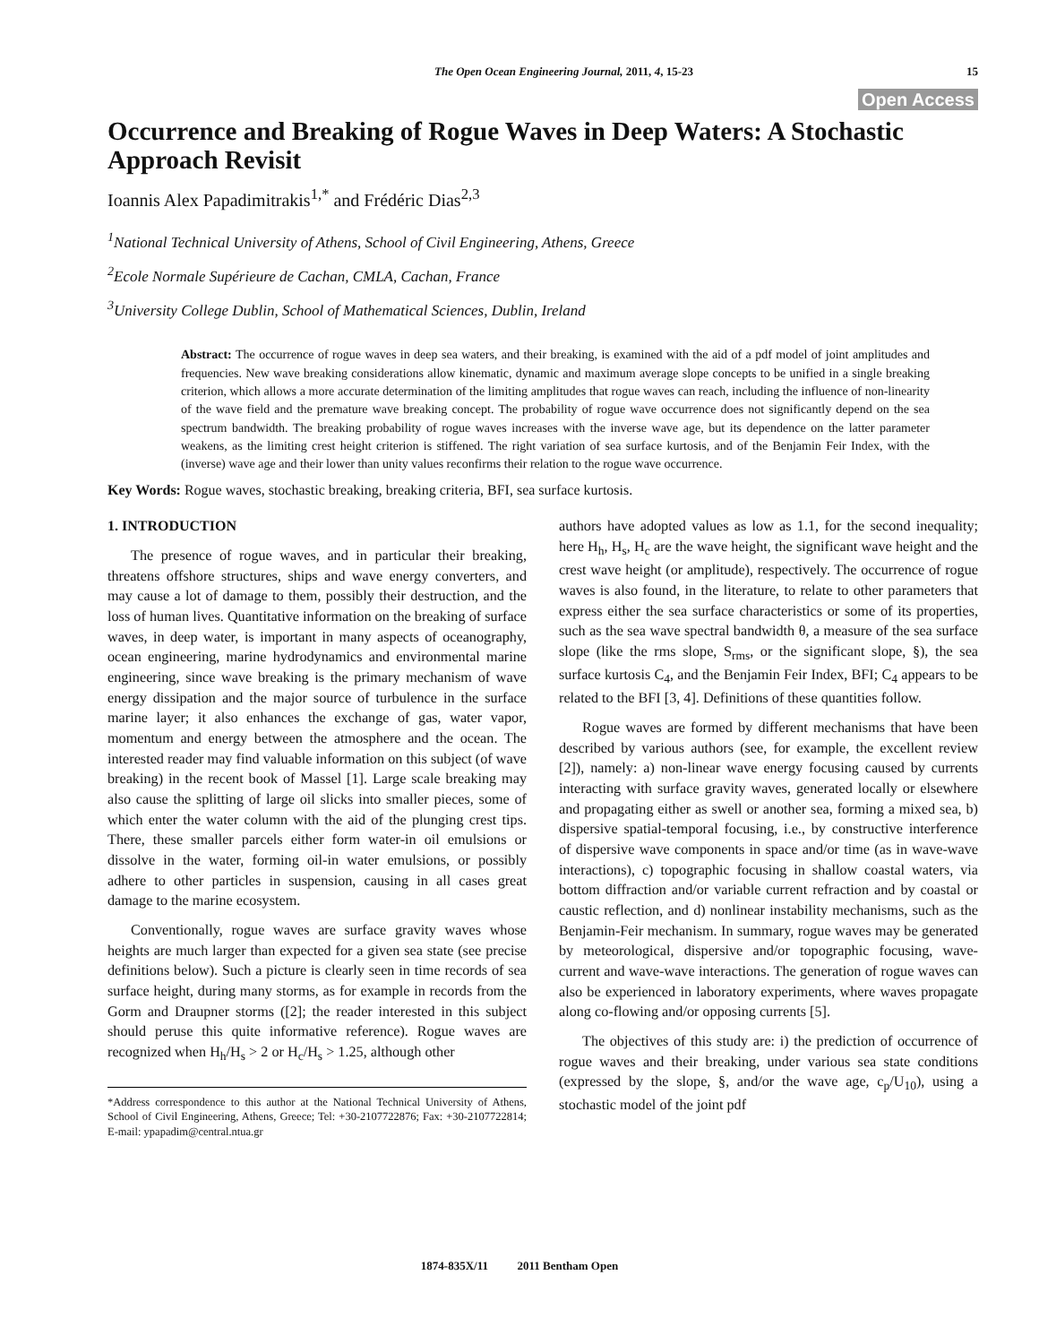The Open Ocean Engineering Journal, 2011, 4, 15-23
15
Open Access
Occurrence and Breaking of Rogue Waves in Deep Waters: A Stochastic Approach Revisit
Ioannis Alex Papadimitrakis<sup>1,*</sup> and Frédéric Dias<sup>2,3</sup>
<sup>1</sup> National Technical University of Athens, School of Civil Engineering, Athens, Greece
<sup>2</sup> Ecole Normale Supérieure de Cachan, CMLA, Cachan, France
<sup>3</sup> University College Dublin, School of Mathematical Sciences, Dublin, Ireland
Abstract: The occurrence of rogue waves in deep sea waters, and their breaking, is examined with the aid of a pdf model of joint amplitudes and frequencies. New wave breaking considerations allow kinematic, dynamic and maximum average slope concepts to be unified in a single breaking criterion, which allows a more accurate determination of the limiting amplitudes that rogue waves can reach, including the influence of non-linearity of the wave field and the premature wave breaking concept. The probability of rogue wave occurrence does not significantly depend on the sea spectrum bandwidth. The breaking probability of rogue waves increases with the inverse wave age, but its dependence on the latter parameter weakens, as the limiting crest height criterion is stiffened. The right variation of sea surface kurtosis, and of the Benjamin Feir Index, with the (inverse) wave age and their lower than unity values reconfirms their relation to the rogue wave occurrence.
Key Words: Rogue waves, stochastic breaking, breaking criteria, BFI, sea surface kurtosis.
1. INTRODUCTION
The presence of rogue waves, and in particular their breaking, threatens offshore structures, ships and wave energy converters, and may cause a lot of damage to them, possibly their destruction, and the loss of human lives. Quantitative information on the breaking of surface waves, in deep water, is important in many aspects of oceanography, ocean engineering, marine hydrodynamics and environmental marine engineering, since wave breaking is the primary mechanism of wave energy dissipation and the major source of turbulence in the surface marine layer; it also enhances the exchange of gas, water vapor, momentum and energy between the atmosphere and the ocean. The interested reader may find valuable information on this subject (of wave breaking) in the recent book of Massel [1]. Large scale breaking may also cause the splitting of large oil slicks into smaller pieces, some of which enter the water column with the aid of the plunging crest tips. There, these smaller parcels either form water-in oil emulsions or dissolve in the water, forming oil-in water emulsions, or possibly adhere to other particles in suspension, causing in all cases great damage to the marine ecosystem.
Conventionally, rogue waves are surface gravity waves whose heights are much larger than expected for a given sea state (see precise definitions below). Such a picture is clearly seen in time records of sea surface height, during many storms, as for example in records from the Gorm and Draupner storms ([2]; the reader interested in this subject should peruse this quite informative reference). Rogue waves are recognized when H<sub>h</sub>/H<sub>s</sub> > 2 or H<sub>c</sub>/H<sub>s</sub> > 1.25, although other
*Address correspondence to this author at the National Technical University of Athens, School of Civil Engineering, Athens, Greece; Tel: +30-2107722876; Fax: +30-2107722814; E-mail: ypapadim@central.ntua.gr
authors have adopted values as low as 1.1, for the second inequality; here H<sub>h</sub>, H<sub>s</sub>, H<sub>c</sub> are the wave height, the significant wave height and the crest wave height (or amplitude), respectively. The occurrence of rogue waves is also found, in the literature, to relate to other parameters that express either the sea surface characteristics or some of its properties, such as the sea wave spectral bandwidth θ, a measure of the sea surface slope (like the rms slope, S<sub>rms</sub>, or the significant slope, §), the sea surface kurtosis C<sub>4</sub>, and the Benjamin Feir Index, BFI; C<sub>4</sub> appears to be related to the BFI [3, 4]. Definitions of these quantities follow.
Rogue waves are formed by different mechanisms that have been described by various authors (see, for example, the excellent review [2]), namely: a) non-linear wave energy focusing caused by currents interacting with surface gravity waves, generated locally or elsewhere and propagating either as swell or another sea, forming a mixed sea, b) dispersive spatial-temporal focusing, i.e., by constructive interference of dispersive wave components in space and/or time (as in wave-wave interactions), c) topographic focusing in shallow coastal waters, via bottom diffraction and/or variable current refraction and by coastal or caustic reflection, and d) nonlinear instability mechanisms, such as the Benjamin-Feir mechanism. In summary, rogue waves may be generated by meteorological, dispersive and/or topographic focusing, wave-current and wave-wave interactions. The generation of rogue waves can also be experienced in laboratory experiments, where waves propagate along co-flowing and/or opposing currents [5].
The objectives of this study are: i) the prediction of occurrence of rogue waves and their breaking, under various sea state conditions (expressed by the slope, §, and/or the wave age, c<sub>p</sub>/U<sub>10</sub>), using a stochastic model of the joint pdf
1874-835X/11 2011 Bentham Open